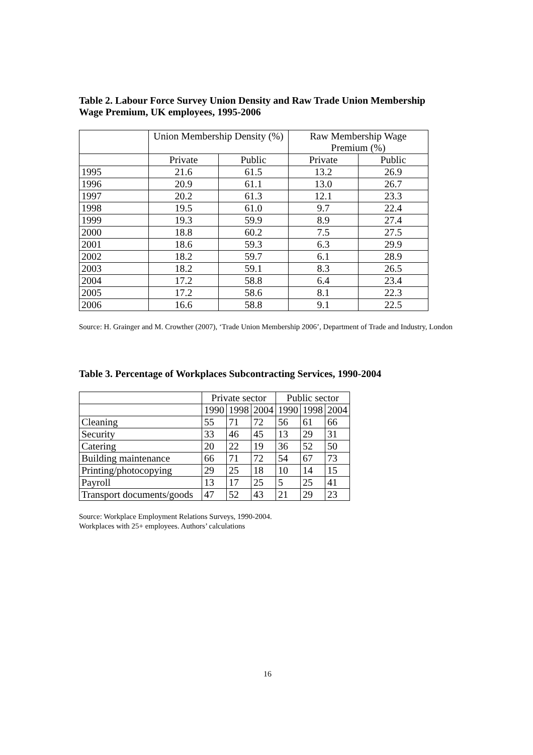Table 2. Labour Force Survey Union Density and Raw Trade Union Membership Wage Premium, UK employees, 1995-2006
| | Union Membership Density (%) | | Raw Membership Wage Premium (%) | |
| --- | --- | --- | --- | --- |
| | Private | Public | Private | Public |
| 1995 | 21.6 | 61.5 | 13.2 | 26.9 |
| 1996 | 20.9 | 61.1 | 13.0 | 26.7 |
| 1997 | 20.2 | 61.3 | 12.1 | 23.3 |
| 1998 | 19.5 | 61.0 | 9.7 | 22.4 |
| 1999 | 19.3 | 59.9 | 8.9 | 27.4 |
| 2000 | 18.8 | 60.2 | 7.5 | 27.5 |
| 2001 | 18.6 | 59.3 | 6.3 | 29.9 |
| 2002 | 18.2 | 59.7 | 6.1 | 28.9 |
| 2003 | 18.2 | 59.1 | 8.3 | 26.5 |
| 2004 | 17.2 | 58.8 | 6.4 | 23.4 |
| 2005 | 17.2 | 58.6 | 8.1 | 22.3 |
| 2006 | 16.6 | 58.8 | 9.1 | 22.5 |
Source: H. Grainger and M. Crowther (2007), ‘Trade Union Membership 2006’, Department of Trade and Industry, London
Table 3. Percentage of Workplaces Subcontracting Services, 1990-2004
| | Private sector | | | Public sector | | |
| --- | --- | --- | --- | --- | --- | --- |
| | 1990 | 1998 | 2004 | 1990 | 1998 | 2004 |
| Cleaning | 55 | 71 | 72 | 56 | 61 | 66 |
| Security | 33 | 46 | 45 | 13 | 29 | 31 |
| Catering | 20 | 22 | 19 | 36 | 52 | 50 |
| Building maintenance | 66 | 71 | 72 | 54 | 67 | 73 |
| Printing/photocopying | 29 | 25 | 18 | 10 | 14 | 15 |
| Payroll | 13 | 17 | 25 | 5 | 25 | 41 |
| Transport documents/goods | 47 | 52 | 43 | 21 | 29 | 23 |
Source: Workplace Employment Relations Surveys, 1990-2004.
Workplaces with 25+ employees. Authors’ calculations
16